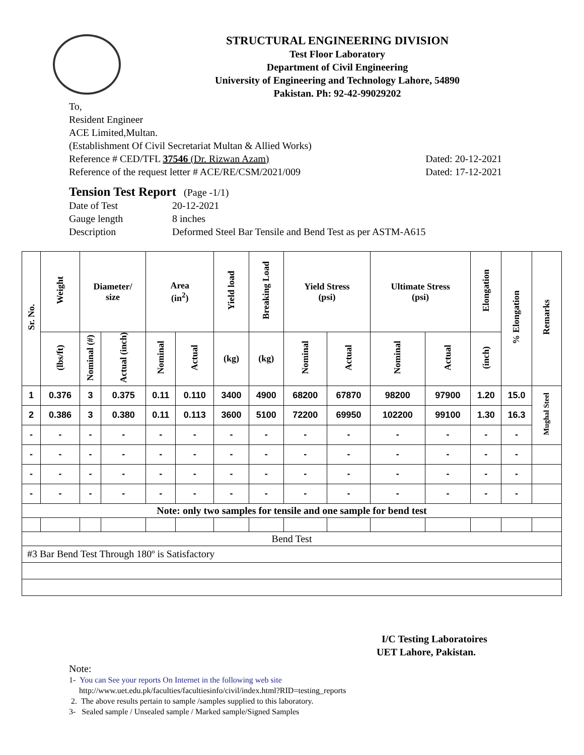STRUCTURAL ENGINEERING DIVISION
Test Floor Laboratory
Department of Civil Engineering
University of Engineering and Technology Lahore, 54890
Pakistan. Ph: 92-42-99029202
To,
Resident Engineer
ACE Limited,Multan.
(Establishment Of Civil Secretariat Multan & Allied Works)
Reference # CED/TFL 37546 (Dr. Rizwan Azam) Dated: 20-12-2021
Reference of the request letter # ACE/RE/CSM/2021/009 Dated: 17-12-2021
Tension Test Report (Page -1/1)
| Date of Test | 20-12-2021 |
| Gauge length | 8 inches |
| Description | Deformed Steel Bar Tensile and Bend Test as per ASTM-A615 |
| Sr. No. | Weight | Diameter/ size | | Area (in<sup>2</sup>) | | Yield load | Breaking Load | Yield Stress (psi) | | Ultimate Stress (psi) | | Elongation | % Elongation | Remarks |
| --- | --- | --- | --- | --- | --- | --- | --- | --- | --- | --- | --- | --- | --- | --- |
| | (lbs/ft) | Nominal (#) | Actual (inch) | Nominal | Actual | (kg) | (kg) | Nominal | Actual | Nominal | Actual | (inch) | | |
| 1 | 0.376 | 3 | 0.375 | 0.11 | 0.110 | 3400 | 4900 | 68200 | 67870 | 98200 | 97900 | 1.20 | 15.0 | Mughal Steel |
| 2 | 0.386 | 3 | 0.380 | 0.11 | 0.113 | 3600 | 5100 | 72200 | 69950 | 102200 | 99100 | 1.30 | 16.3 | |
| - | - | - | - | - | - | - | - | - | - | - | - | - | - | |
| - | - | - | - | - | - | - | - | - | - | - | - | - | - | |
| - | - | - | - | - | - | - | - | - | - | - | - | - | - | |
| - | - | - | - | - | - | - | - | - | - | - | - | - | - | |
| Note: only two samples for tensile and one sample for bend test | | | | | | | | | | | | | | |
| Bend Test | | | | | | | | | | | | | | |
| #3 Bar Bend Test Through 180º is Satisfactory | | | | | | | | | | | | | | |
I/C Testing Laboratoires
UET Lahore, Pakistan.
Note:
1- You can See your reports On Internet in the following web site
http://www.uet.edu.pk/faculties/facultiesinfo/civil/index.html?RID=testing_reports
2. The above results pertain to sample /samples supplied to this laboratory.
3- Sealed sample / Unsealed sample / Marked sample/Signed Samples